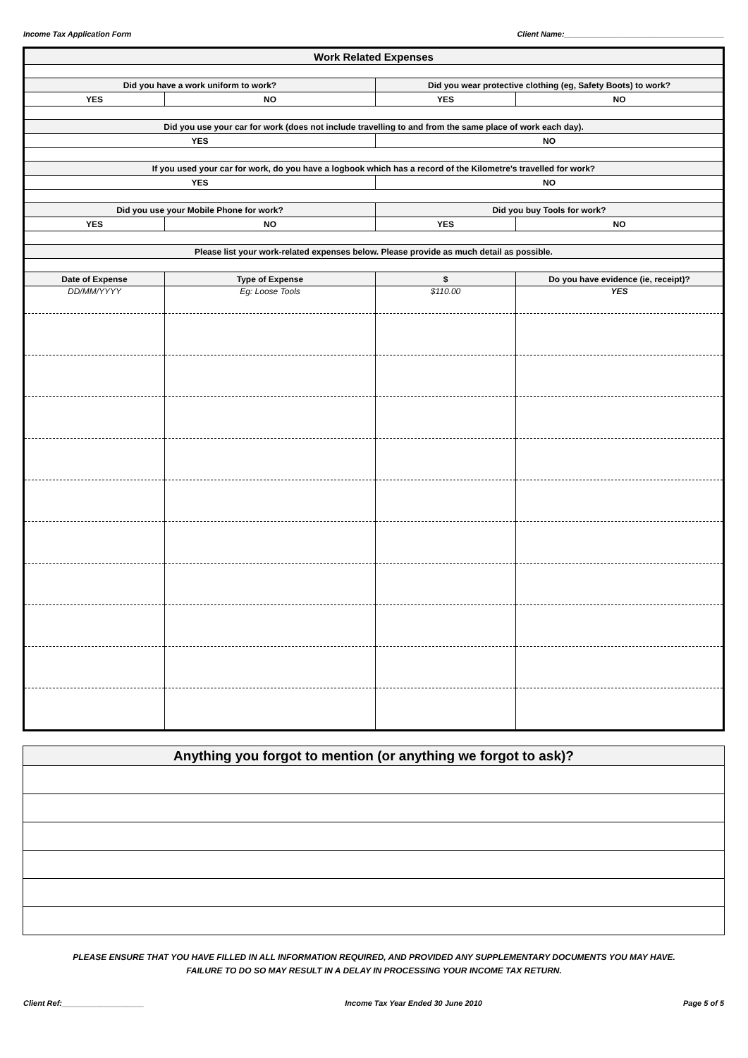Income Tax Application Form Client Name:_____________________________________
| Work Related Expenses | | | |
| Did you have a work uniform to work? | | Did you wear protective clothing (eg, Safety Boots) to work? | |
| YES | NO | YES | NO |
| Did you use your car for work (does not include travelling to and from the same place of work each day). | | | |
| YES | | NO | |
| If you used your car for work, do you have a logbook which has a record of the Kilometre's travelled for work? | | | |
| YES | | NO | |
| Did you use your Mobile Phone for work? | | Did you buy Tools for work? | |
| YES | NO | YES | NO |
| Please list your work-related expenses below. Please provide as much detail as possible. | | | |
| Date of Expense | Type of Expense | $ | Do you have evidence (ie, receipt)? |
| DD/MM/YYYY | Eg: Loose Tools | $110.00 | YES |
| Anything you forgot to mention (or anything we forgot to ask)? |
PLEASE ENSURE THAT YOU HAVE FILLED IN ALL INFORMATION REQUIRED, AND PROVIDED ANY SUPPLEMENTARY DOCUMENTS YOU MAY HAVE.
FAILURE TO DO SO MAY RESULT IN A DELAY IN PROCESSING YOUR INCOME TAX RETURN.
Client Ref:___________________ Income Tax Year Ended 30 June 2010 Page 5 of 5